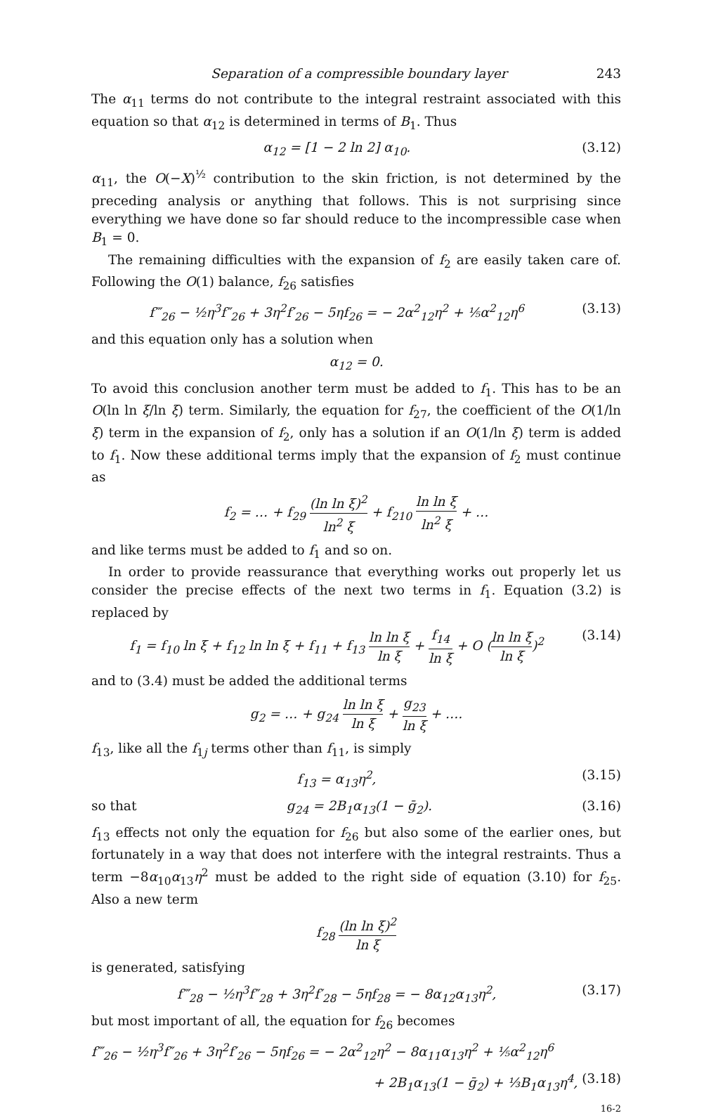Separation of a compressible boundary layer 243
The α<sub>11</sub> terms do not contribute to the integral restraint associated with this equation so that α<sub>12</sub> is determined in terms of B<sub>1</sub>. Thus
α<sub>12</sub> = [1 − 2 ln 2] α<sub>10</sub>. (3.12)
α<sub>11</sub>, the O(−X)<sup>½</sup> contribution to the skin friction, is not determined by the preceding analysis or anything that follows. This is not surprising since everything we have done so far should reduce to the incompressible case when B<sub>1</sub> = 0.
The remaining difficulties with the expansion of f<sub>2</sub> are easily taken care of. Following the O(1) balance, f<sub>26</sub> satisfies
f‴<sub>26</sub> − ½η<sup>3</sup>f″<sub>26</sub> + 3η<sup>2</sup>f′<sub>26</sub> − 5ηf<sub>26</sub> = − 2α<sup>2</sup><sub>12</sub>η<sup>2</sup> + ⅕α<sup>2</sup><sub>12</sub>η<sup>6</sup> (3.13)
and this equation only has a solution when
α<sub>12</sub> = 0.
To avoid this conclusion another term must be added to f<sub>1</sub>. This has to be an O(ln ln ξ/ln ξ) term. Similarly, the equation for f<sub>27</sub>, the coefficient of the O(1/ln ξ) term in the expansion of f<sub>2</sub>, only has a solution if an O(1/ln ξ) term is added to f<sub>1</sub>. Now these additional terms imply that the expansion of f<sub>2</sub> must continue as
f<sub>2</sub> = … + f<sub>29</sub> (ln ln ξ)<sup>2</sup> ln<sup>2</sup> ξ + f<sub>210</sub> ln ln ξ ln<sup>2</sup> ξ + …
and like terms must be added to f<sub>1</sub> and so on.
In order to provide reassurance that everything works out properly let us consider the precise effects of the next two terms in f<sub>1</sub>. Equation (3.2) is replaced by
f<sub>1</sub> = f<sub>10</sub> ln ξ + f<sub>12</sub> ln ln ξ + f<sub>11</sub> + f<sub>13</sub> ln ln ξ ln ξ + f<sub>14</sub> ln ξ + O (ln ln ξ ln ξ)<sup>2</sup> (3.14)
and to (3.4) must be added the additional terms
g<sub>2</sub> = … + g<sub>24</sub> ln ln ξ ln ξ + g<sub>23</sub> ln ξ + ….
f<sub>13</sub>, like all the f<sub>1j</sub> terms other than f<sub>11</sub>, is simply
f<sub>13</sub> = α<sub>13</sub>η<sup>2</sup>, (3.15)
so that g<sub>24</sub> = 2B<sub>1</sub>α<sub>13</sub>(1 − ḡ<sub>2</sub>). (3.16)
f<sub>13</sub> effects not only the equation for f<sub>26</sub> but also some of the earlier ones, but fortunately in a way that does not interfere with the integral restraints. Thus a term −8α<sub>10</sub>α<sub>13</sub>η<sup>2</sup> must be added to the right side of equation (3.10) for f<sub>25</sub>. Also a new term
f<sub>28</sub> (ln ln ξ)<sup>2</sup> ln ξ
is generated, satisfying
f‴<sub>28</sub> − ½η<sup>3</sup>f″<sub>28</sub> + 3η<sup>2</sup>f′<sub>28</sub> − 5ηf<sub>28</sub> = − 8α<sub>12</sub>α<sub>13</sub>η<sup>2</sup>, (3.17)
but most important of all, the equation for f<sub>26</sub> becomes
f‴<sub>26</sub> − ½η<sup>3</sup>f″<sub>26</sub> + 3η<sup>2</sup>f′<sub>26</sub> − 5ηf<sub>26</sub> = − 2α<sup>2</sup><sub>12</sub>η<sup>2</sup> − 8α<sub>11</sub>α<sub>13</sub>η<sup>2</sup> + ⅕α<sup>2</sup><sub>12</sub>η<sup>6</sup>
+ 2B<sub>1</sub>α<sub>13</sub>(1 − ḡ<sub>2</sub>) + ⅓B<sub>1</sub>α<sub>13</sub>η<sup>4</sup>, (3.18)
16-2